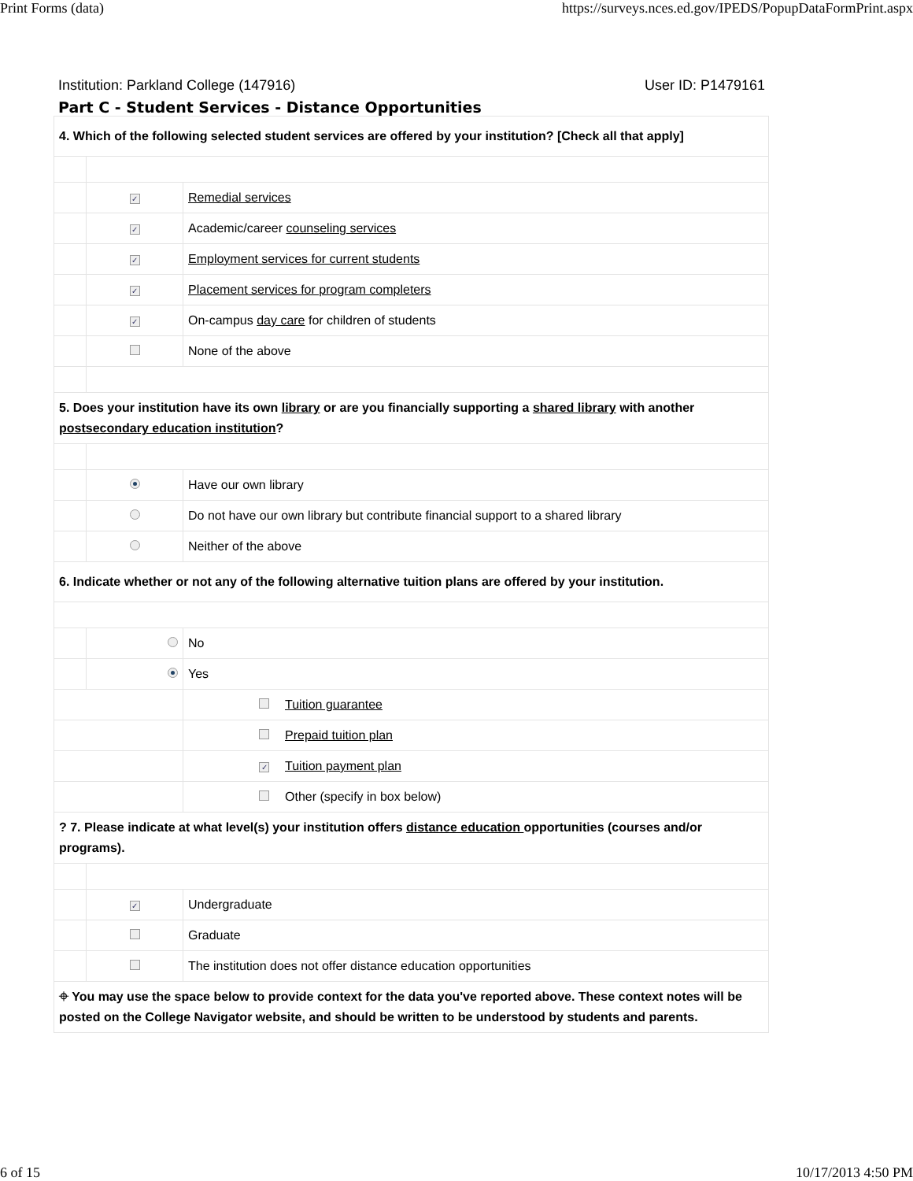Print Forms (data) https://surveys.nces.ed.gov/IPEDS/PopupDataFormPrint.aspx
Institution: Parkland College (147916) User ID: P1479161
Part C - Student Services - Distance Opportunities
| 4. Which of the following selected student services are offered by your institution? [Check all that apply] | | |
| | ✓ | Remedial services |
| | ✓ | Academic/career counseling services |
| | ✓ | Employment services for current students |
| | ✓ | Placement services for program completers |
| | ✓ | On-campus day care for children of students |
| | | None of the above |
| 5. Does your institution have its own library or are you financially supporting a shared library with another postsecondary education institution ? | | |
| | | Have our own library |
| | | Do not have our own library but contribute financial support to a shared library |
| | | Neither of the above |
| 6. Indicate whether or not any of the following alternative tuition plans are offered by your institution. | | |
| | | No |
| | | Yes |
| | | Tuition guarantee |
| | | Prepaid tuition plan |
| | | ✓ Tuition payment plan |
| | | Other (specify in box below) |
| ? 7. Please indicate at what level(s) your institution offers distance education opportunities (courses and/or programs). | | |
| | ✓ | Undergraduate |
| | | Graduate |
| | | The institution does not offer distance education opportunities |
| ⌖ You may use the space below to provide context for the data you've reported above. These context notes will be posted on the College Navigator website, and should be written to be understood by students and parents. | | |
6 of 15 10/17/2013 4:50 PM